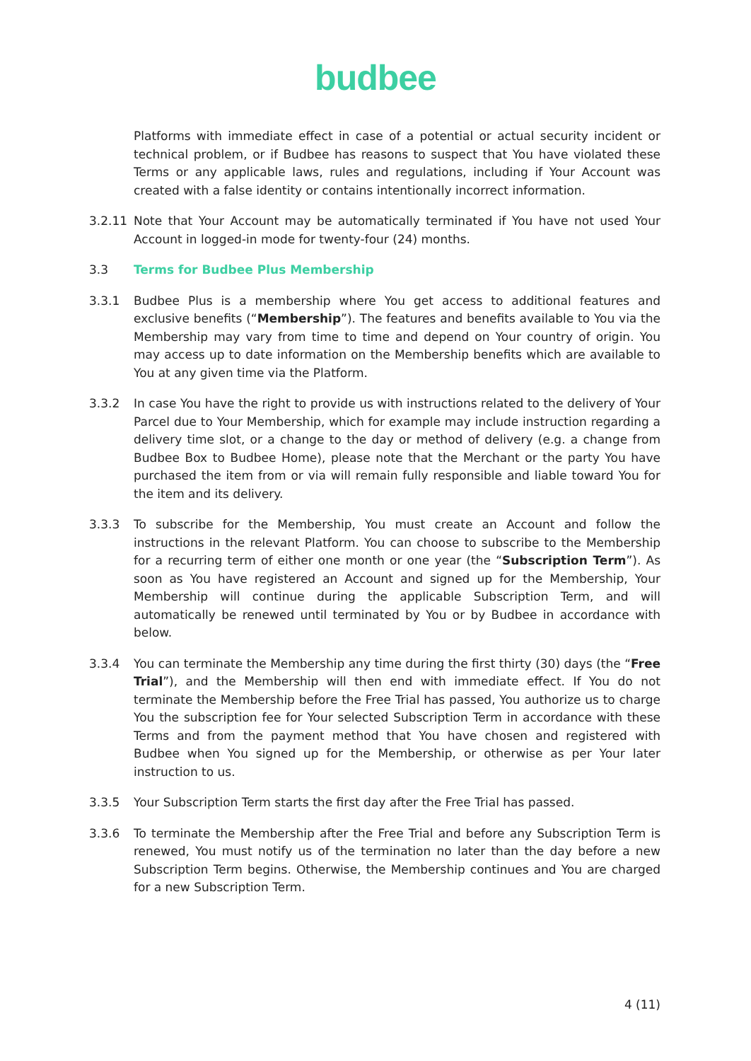budbee
Platforms with immediate effect in case of a potential or actual security incident or technical problem, or if Budbee has reasons to suspect that You have violated these Terms or any applicable laws, rules and regulations, including if Your Account was created with a false identity or contains intentionally incorrect information.
3.2.11 Note that Your Account may be automatically terminated if You have not used Your Account in logged-in mode for twenty-four (24) months.
3.3 Terms for Budbee Plus Membership
3.3.1 Budbee Plus is a membership where You get access to additional features and exclusive benefits (“Membership”). The features and benefits available to You via the Membership may vary from time to time and depend on Your country of origin. You may access up to date information on the Membership benefits which are available to You at any given time via the Platform.
3.3.2 In case You have the right to provide us with instructions related to the delivery of Your Parcel due to Your Membership, which for example may include instruction regarding a delivery time slot, or a change to the day or method of delivery (e.g. a change from Budbee Box to Budbee Home), please note that the Merchant or the party You have purchased the item from or via will remain fully responsible and liable toward You for the item and its delivery.
3.3.3 To subscribe for the Membership, You must create an Account and follow the instructions in the relevant Platform. You can choose to subscribe to the Membership for a recurring term of either one month or one year (the “Subscription Term”). As soon as You have registered an Account and signed up for the Membership, Your Membership will continue during the applicable Subscription Term, and will automatically be renewed until terminated by You or by Budbee in accordance with below.
3.3.4 You can terminate the Membership any time during the first thirty (30) days (the “Free Trial”), and the Membership will then end with immediate effect. If You do not terminate the Membership before the Free Trial has passed, You authorize us to charge You the subscription fee for Your selected Subscription Term in accordance with these Terms and from the payment method that You have chosen and registered with Budbee when You signed up for the Membership, or otherwise as per Your later instruction to us.
3.3.5 Your Subscription Term starts the first day after the Free Trial has passed.
3.3.6 To terminate the Membership after the Free Trial and before any Subscription Term is renewed, You must notify us of the termination no later than the day before a new Subscription Term begins. Otherwise, the Membership continues and You are charged for a new Subscription Term.
4 (11)